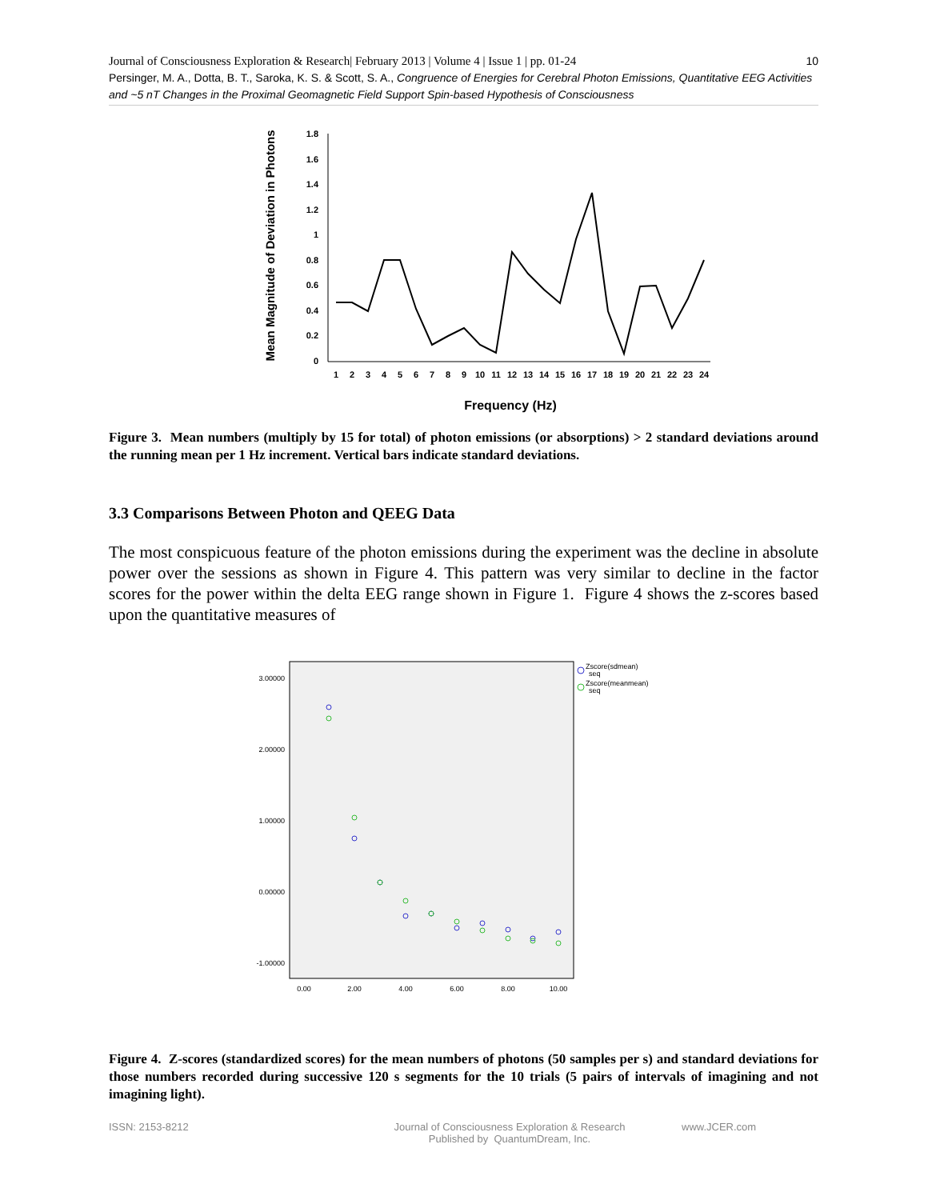10 Journal of Consciousness Exploration & Research| February 2013 | Volume 4 | Issue 1 | pp. 01-24
Persinger, M. A., Dotta, B. T., Saroka, K. S. & Scott, S. A., Congruence of Energies for Cerebral Photon Emissions, Quantitative EEG Activities and ~5 nT Changes in the Proximal Geomagnetic Field Support Spin-based Hypothesis of Consciousness
Mean Magnitude of Deviation in Photons
1.8
1.6
1.4
1.2
1
0.8
0.6
0.4
0.2
0
1
2
3
4
5
6
7
8
9
10
11
12
13
14
15
16
17
18
19
20
21
22
23
24
Frequency (Hz)
Figure 3. Mean numbers (multiply by 15 for total) of photon emissions (or absorptions) > 2 standard deviations around the running mean per 1 Hz increment. Vertical bars indicate standard deviations.
3.3 Comparisons Between Photon and QEEG Data
The most conspicuous feature of the photon emissions during the experiment was the decline in absolute power over the sessions as shown in Figure 4. This pattern was very similar to decline in the factor scores for the power within the delta EEG range shown in Figure 1. Figure 4 shows the z-scores based upon the quantitative measures of
3.00000
2.00000
1.00000
0.00000
-1.00000
0.00
2.00
4.00
6.00
8.00
10.00
Zscore(sdmean)
seq
Zscore(meanmean)
seq
Figure 4. Z-scores (standardized scores) for the mean numbers of photons (50 samples per s) and standard deviations for those numbers recorded during successive 120 s segments for the 10 trials (5 pairs of intervals of imagining and not imagining light).
ISSN: 2153-8212 Journal of Consciousness Exploration & Research
Published by QuantumDream, Inc.
www.JCER.com